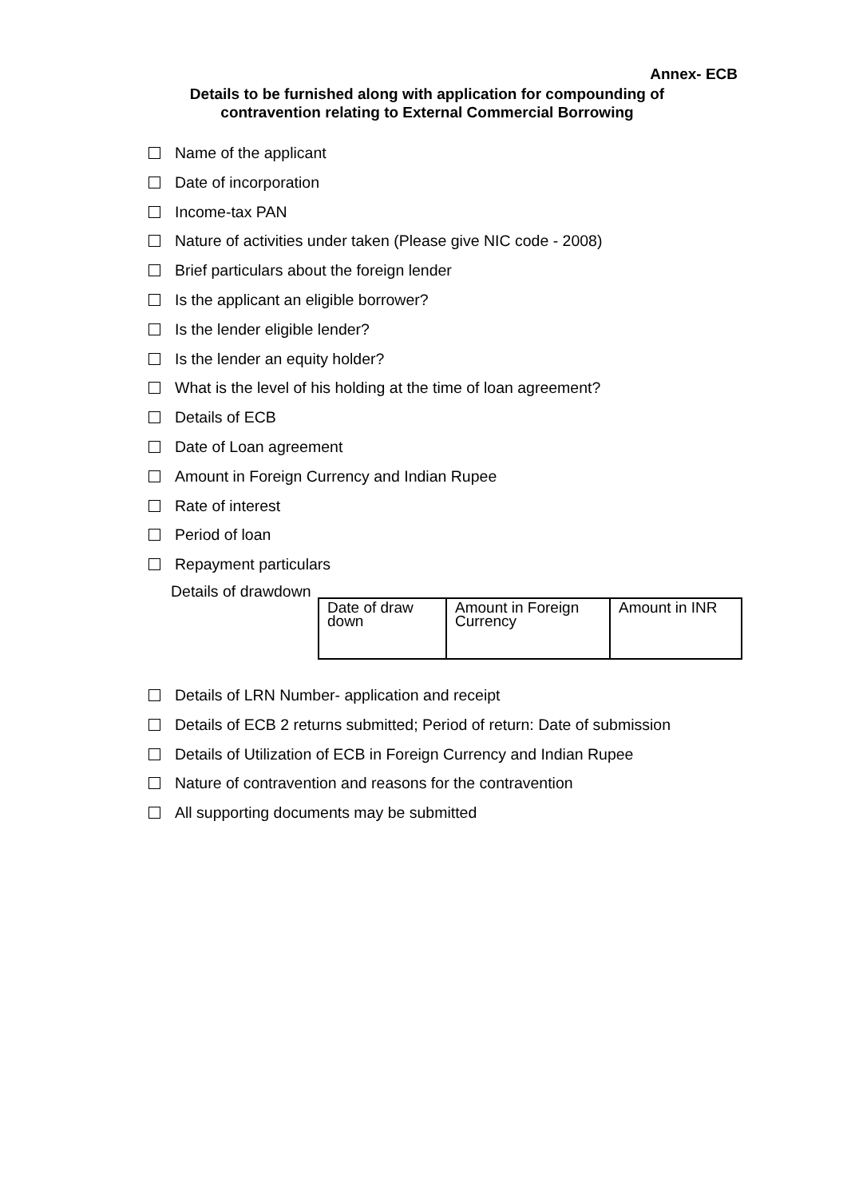Annex- ECB
Details to be furnished along with application for compounding of contravention relating to External Commercial Borrowing
Name of the applicant
Date of incorporation
Income-tax PAN
Nature of activities under taken (Please give NIC code - 2008)
Brief particulars about the foreign lender
Is the applicant an eligible borrower?
Is the lender eligible lender?
Is the lender an equity holder?
What is the level of his holding at the time of loan agreement?
Details of ECB
Date of Loan agreement
Amount in Foreign Currency and Indian Rupee
Rate of interest
Period of loan
Repayment particulars
Details of drawdown
| Date of draw down | Amount in Foreign Currency | Amount in INR |
Details of LRN Number- application and receipt
Details of ECB 2 returns submitted; Period of return: Date of submission
Details of Utilization of ECB in Foreign Currency and Indian Rupee
Nature of contravention and reasons for the contravention
All supporting documents may be submitted